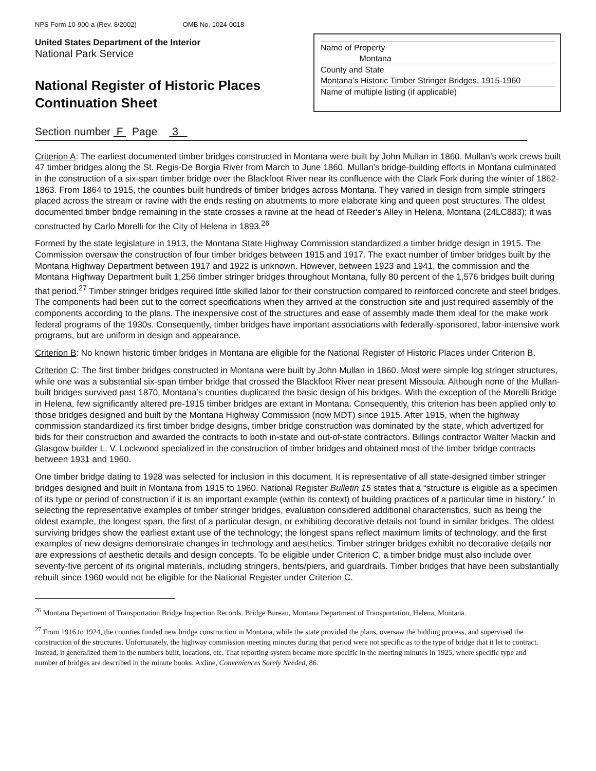NPS Form 10-900-a (Rev. 8/2002) OMB No. 1024-0018
United States Department of the Interior
National Park Service
National Register of Historic Places
Continuation Sheet
Name of Property
Montana
County and State
Montana’s Historic Timber Stringer Bridges, 1915-1960
Name of multiple listing (if applicable)
Section number F Page 3
Criterion A: The earliest documented timber bridges constructed in Montana were built by John Mullan in 1860. Mullan’s work crews built 47 timber bridges along the St. Regis-De Borgia River from March to June 1860. Mullan’s bridge-building efforts in Montana culminated in the construction of a six-span timber bridge over the Blackfoot River near its confluence with the Clark Fork during the winter of 1862-1863. From 1864 to 1915, the counties built hundreds of timber bridges across Montana. They varied in design from simple stringers placed across the stream or ravine with the ends resting on abutments to more elaborate king and queen post structures. The oldest documented timber bridge remaining in the state crosses a ravine at the head of Reeder’s Alley in Helena, Montana (24LC883); it was constructed by Carlo Morelli for the City of Helena in 1893.<sup>26</sup>
Formed by the state legislature in 1913, the Montana State Highway Commission standardized a timber bridge design in 1915. The Commission oversaw the construction of four timber bridges between 1915 and 1917. The exact number of timber bridges built by the Montana Highway Department between 1917 and 1922 is unknown. However, between 1923 and 1941, the commission and the Montana Highway Department built 1,256 timber stringer bridges throughout Montana, fully 80 percent of the 1,576 bridges built during that period.<sup>27</sup> Timber stringer bridges required little skilled labor for their construction compared to reinforced concrete and steel bridges. The components had been cut to the correct specifications when they arrived at the construction site and just required assembly of the components according to the plans. The inexpensive cost of the structures and ease of assembly made them ideal for the make work federal programs of the 1930s. Consequently, timber bridges have important associations with federally-sponsored, labor-intensive work programs, but are uniform in design and appearance.
Criterion B: No known historic timber bridges in Montana are eligible for the National Register of Historic Places under Criterion B.
Criterion C: The first timber bridges constructed in Montana were built by John Mullan in 1860. Most were simple log stringer structures, while one was a substantial six-span timber bridge that crossed the Blackfoot River near present Missoula. Although none of the Mullan-built bridges survived past 1870, Montana’s counties duplicated the basic design of his bridges. With the exception of the Morelli Bridge in Helena, few significantly altered pre-1915 timber bridges are extant in Montana. Consequently, this criterion has been applied only to those bridges designed and built by the Montana Highway Commission (now MDT) since 1915. After 1915, when the highway commission standardized its first timber bridge designs, timber bridge construction was dominated by the state, which advertized for bids for their construction and awarded the contracts to both in-state and out-of-state contractors. Billings contractor Walter Mackin and Glasgow builder L. V. Lockwood specialized in the construction of timber bridges and obtained most of the timber bridge contracts between 1931 and 1960.
One timber bridge dating to 1928 was selected for inclusion in this document. It is representative of all state-designed timber stringer bridges designed and built in Montana from 1915 to 1960. National Register Bulletin 15 states that a “structure is eligible as a specimen of its type or period of construction if it is an important example (within its context) of building practices of a particular time in history.” In selecting the representative examples of timber stringer bridges, evaluation considered additional characteristics, such as being the oldest example, the longest span, the first of a particular design, or exhibiting decorative details not found in similar bridges. The oldest surviving bridges show the earliest extant use of the technology; the longest spans reflect maximum limits of technology, and the first examples of new designs demonstrate changes in technology and aesthetics. Timber stringer bridges exhibit no decorative details nor are expressions of aesthetic details and design concepts. To be eligible under Criterion C, a timber bridge must also include over seventy-five percent of its original materials, including stringers, bents/piers, and guardrails. Timber bridges that have been substantially rebuilt since 1960 would not be eligible for the National Register under Criterion C.
<sup>26</sup> Montana Department of Transportation Bridge Inspection Records. Bridge Bureau, Montana Department of Transportation, Helena, Montana.
<sup>27</sup> From 1916 to 1924, the counties funded new bridge construction in Montana, while the state provided the plans, oversaw the bidding process, and supervised the construction of the structures. Unfortunately, the highway commission meeting minutes during that period were not specific as to the type of bridge that it let to contract. Instead, it generalized them in the numbers built, locations, etc. That reporting system became more specific in the meeting minutes in 1925, where specific type and number of bridges are described in the minute books. Axline, Conveniences Sorely Needed, 86.